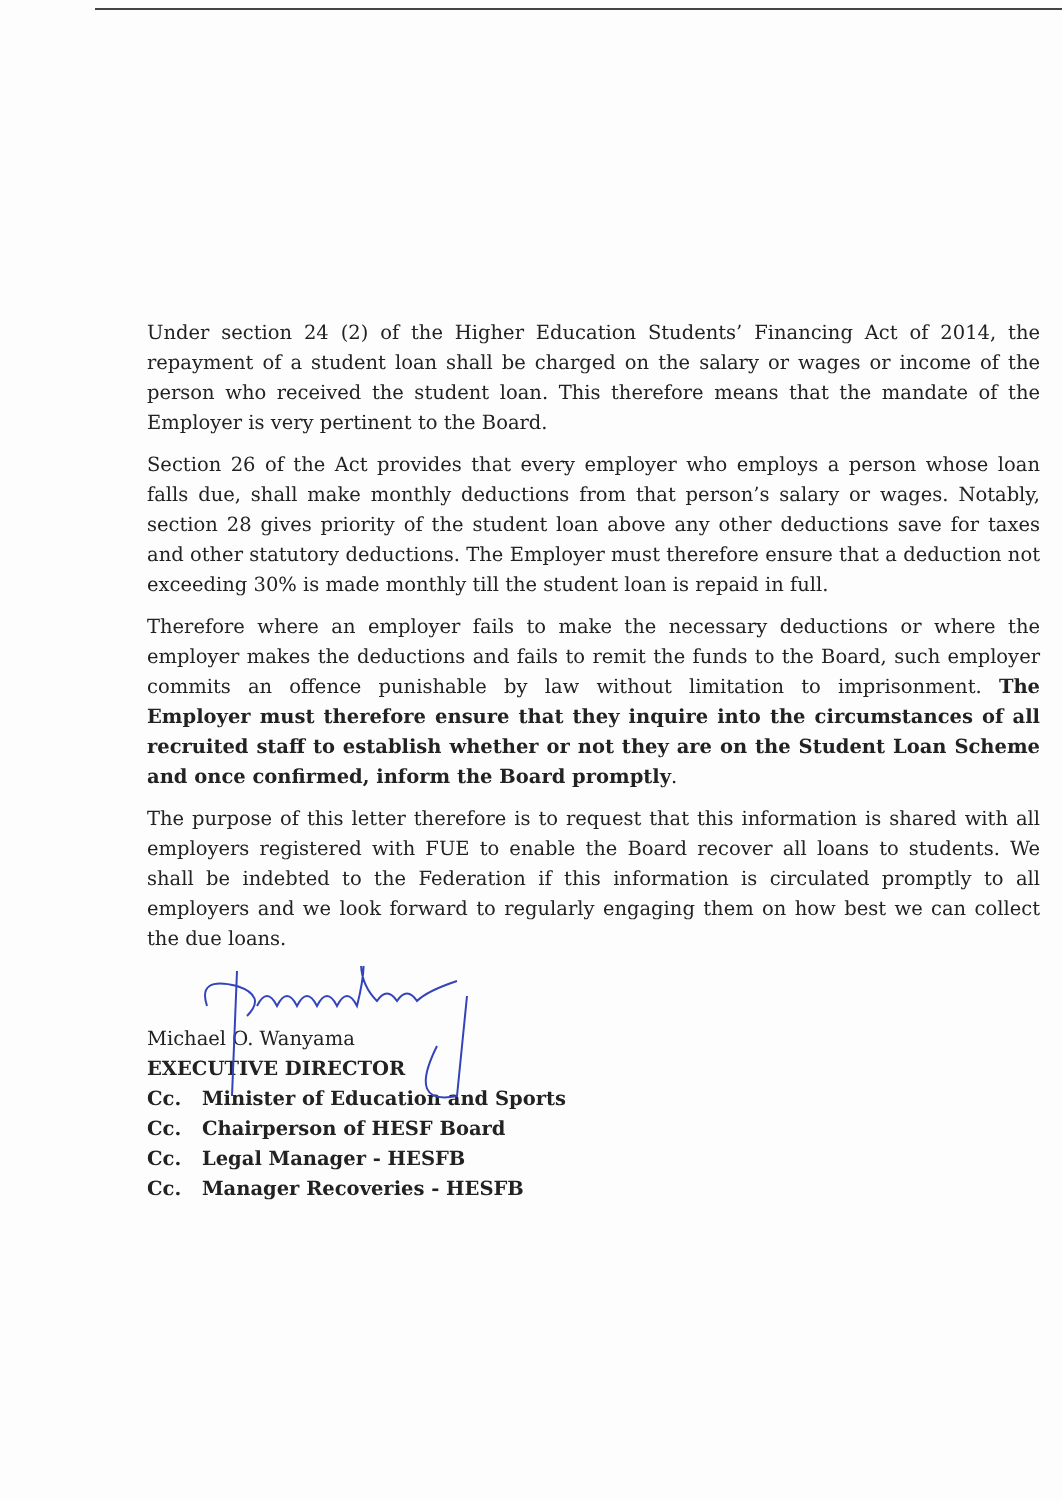Under section 24 (2) of the Higher Education Students’ Financing Act of 2014, the repayment of a student loan shall be charged on the salary or wages or income of the person who received the student loan. This therefore means that the mandate of the Employer is very pertinent to the Board.
Section 26 of the Act provides that every employer who employs a person whose loan falls due, shall make monthly deductions from that person’s salary or wages. Notably, section 28 gives priority of the student loan above any other deductions save for taxes and other statutory deductions. The Employer must therefore ensure that a deduction not exceeding 30% is made monthly till the student loan is repaid in full.
Therefore where an employer fails to make the necessary deductions or where the employer makes the deductions and fails to remit the funds to the Board, such employer commits an offence punishable by law without limitation to imprisonment. The Employer must therefore ensure that they inquire into the circumstances of all recruited staff to establish whether or not they are on the Student Loan Scheme and once confirmed, inform the Board promptly.
The purpose of this letter therefore is to request that this information is shared with all employers registered with FUE to enable the Board recover all loans to students. We shall be indebted to the Federation if this information is circulated promptly to all employers and we look forward to regularly engaging them on how best we can collect the due loans.
Michael O. Wanyama
EXECUTIVE DIRECTOR
Cc. Minister of Education and Sports
Cc. Chairperson of HESF Board
Cc. Legal Manager - HESFB
Cc. Manager Recoveries - HESFB